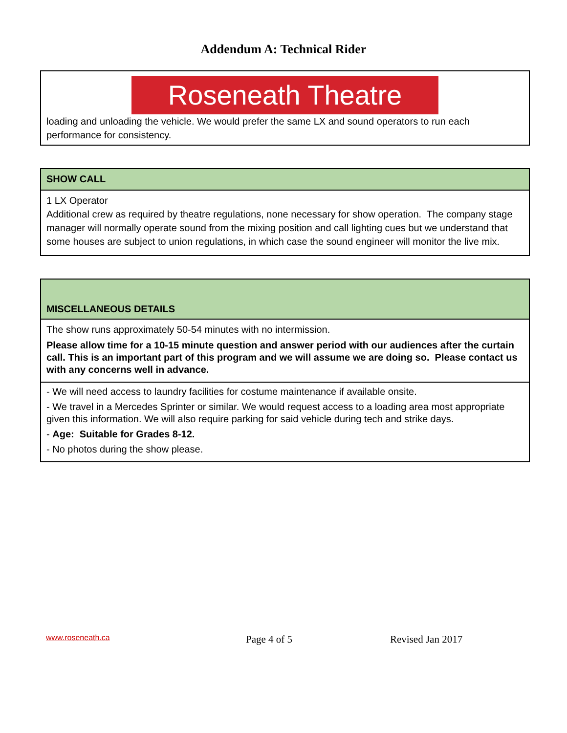Addendum A: Technical Rider
| Roseneath Theatre loading and unloading the vehicle. We would prefer the same LX and sound operators to run each performance for consistency. |
| SHOW CALL |
| 1 LX Operator Additional crew as required by theatre regulations, none necessary for show operation. The company stage manager will normally operate sound from the mixing position and call lighting cues but we understand that some houses are subject to union regulations, in which case the sound engineer will monitor the live mix. |
| MISCELLANEOUS DETAILS |
| The show runs approximately 50-54 minutes with no intermission. Please allow time for a 10-15 minute question and answer period with our audiences after the curtain call. This is an important part of this program and we will assume we are doing so. Please contact us with any concerns well in advance. |
| - We will need access to laundry facilities for costume maintenance if available onsite. - We travel in a Mercedes Sprinter or similar. We would request access to a loading area most appropriate given this information. We will also require parking for said vehicle during tech and strike days. - Age: Suitable for Grades 8-12. - No photos during the show please. |
www.roseneath.ca Page 4 of 5 Revised Jan 2017